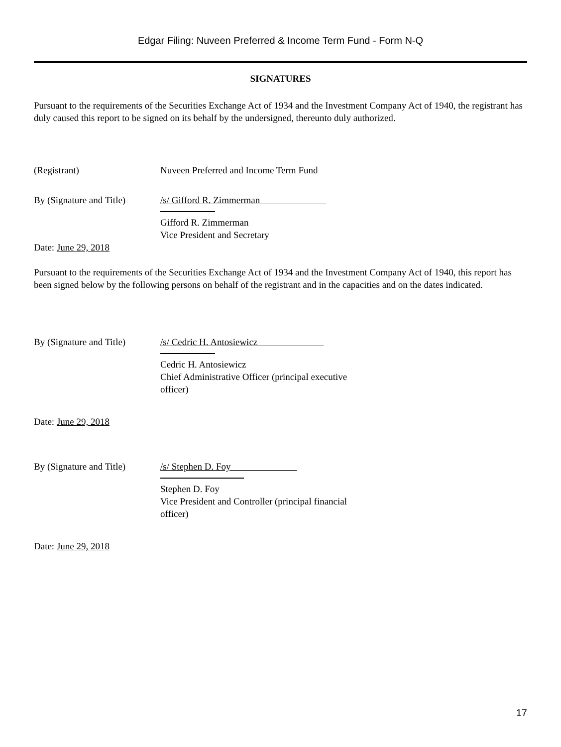Edgar Filing: Nuveen Preferred & Income Term Fund - Form N-Q
SIGNATURES
Pursuant to the requirements of the Securities Exchange Act of 1934 and the Investment Company Act of 1940, the registrant has duly caused this report to be signed on its behalf by the undersigned, thereunto duly authorized.
(Registrant) Nuveen Preferred and Income Term Fund
By (Signature and Title)
/s/ Gifford R. Zimmerman
Gifford R. Zimmerman
Vice President and Secretary
Date: June 29, 2018
Pursuant to the requirements of the Securities Exchange Act of 1934 and the Investment Company Act of 1940, this report has been signed below by the following persons on behalf of the registrant and in the capacities and on the dates indicated.
By (Signature and Title)
/s/ Cedric H. Antosiewicz
Cedric H. Antosiewicz
Chief Administrative Officer (principal executive officer)
Date: June 29, 2018
By (Signature and Title)
/s/ Stephen D. Foy
Stephen D. Foy
Vice President and Controller (principal financial officer)
Date: June 29, 2018
17